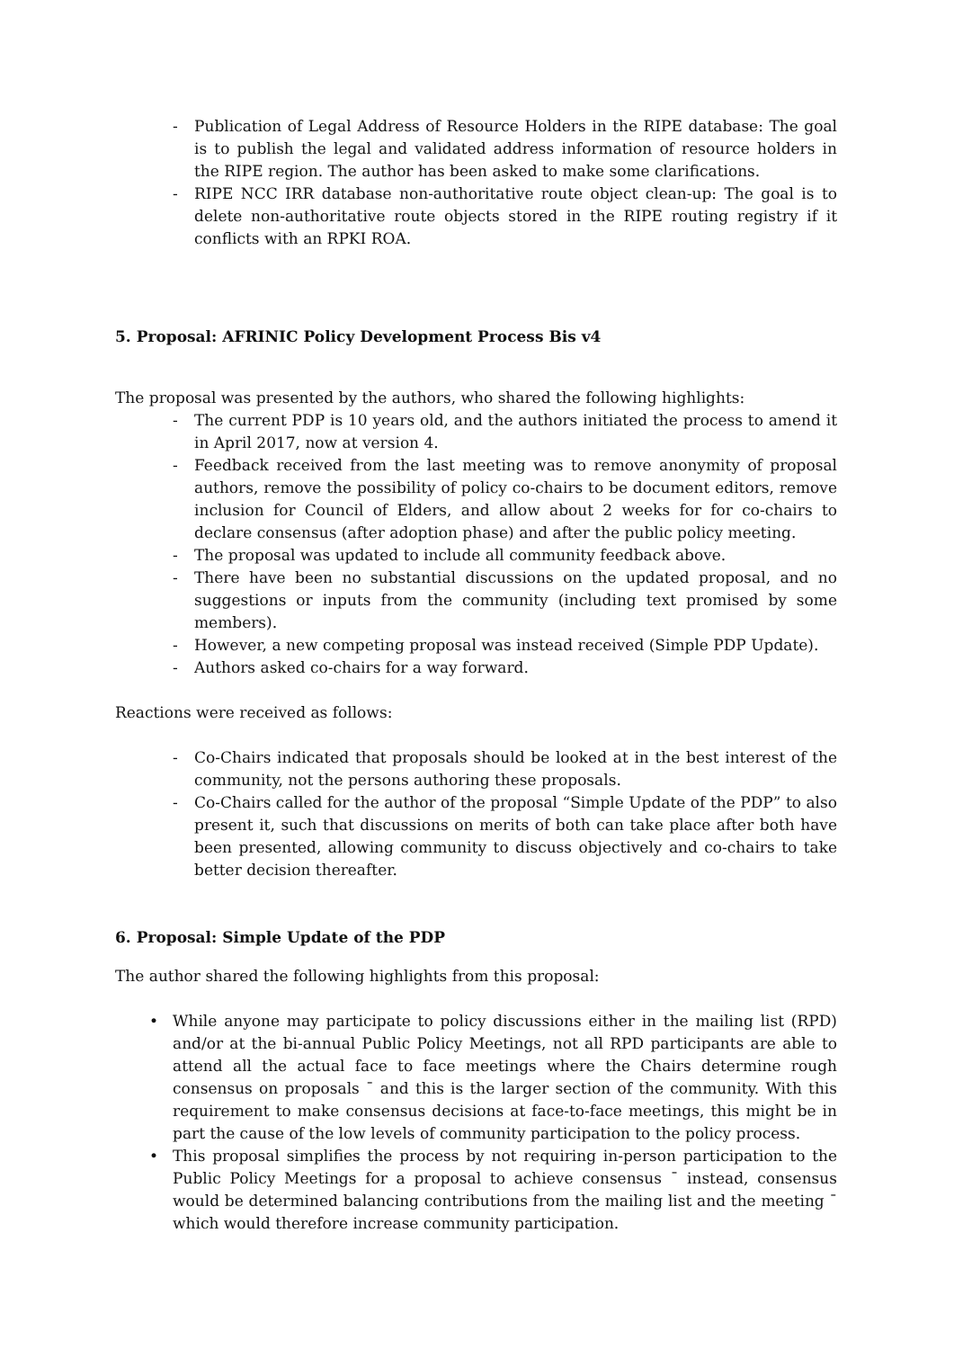- Publication of Legal Address of Resource Holders in the RIPE database: The goal is to publish the legal and validated address information of resource holders in the RIPE region. The author has been asked to make some clarifications.
- RIPE NCC IRR database non-authoritative route object clean-up: The goal is to delete non-authoritative route objects stored in the RIPE routing registry if it conflicts with an RPKI ROA.
5. Proposal: AFRINIC Policy Development Process Bis v4
The proposal was presented by the authors, who shared the following highlights:
- The current PDP is 10 years old, and the authors initiated the process to amend it in April 2017, now at version 4.
- Feedback received from the last meeting was to remove anonymity of proposal authors, remove the possibility of policy co-chairs to be document editors, remove inclusion for Council of Elders, and allow about 2 weeks for for co-chairs to declare consensus (after adoption phase) and after the public policy meeting.
- The proposal was updated to include all community feedback above.
- There have been no substantial discussions on the updated proposal, and no suggestions or inputs from the community (including text promised by some members).
- However, a new competing proposal was instead received (Simple PDP Update).
- Authors asked co-chairs for a way forward.
Reactions were received as follows:
- Co-Chairs indicated that proposals should be looked at in the best interest of the community, not the persons authoring these proposals.
- Co-Chairs called for the author of the proposal “Simple Update of the PDP” to also present it, such that discussions on merits of both can take place after both have been presented, allowing community to discuss objectively and co-chairs to take better decision thereafter.
6. Proposal: Simple Update of the PDP
The author shared the following highlights from this proposal:
• While anyone may participate to policy discussions either in the mailing list (RPD) and/or at the bi-annual Public Policy Meetings, not all RPD participants are able to attend all the actual face to face meetings where the Chairs determine rough consensus on proposals ˉ and this is the larger section of the community. With this requirement to make consensus decisions at face-to-face meetings, this might be in part the cause of the low levels of community participation to the policy process.
• This proposal simplifies the process by not requiring in-person participation to the Public Policy Meetings for a proposal to achieve consensus ˉ instead, consensus would be determined balancing contributions from the mailing list and the meeting ˉ which would therefore increase community participation.